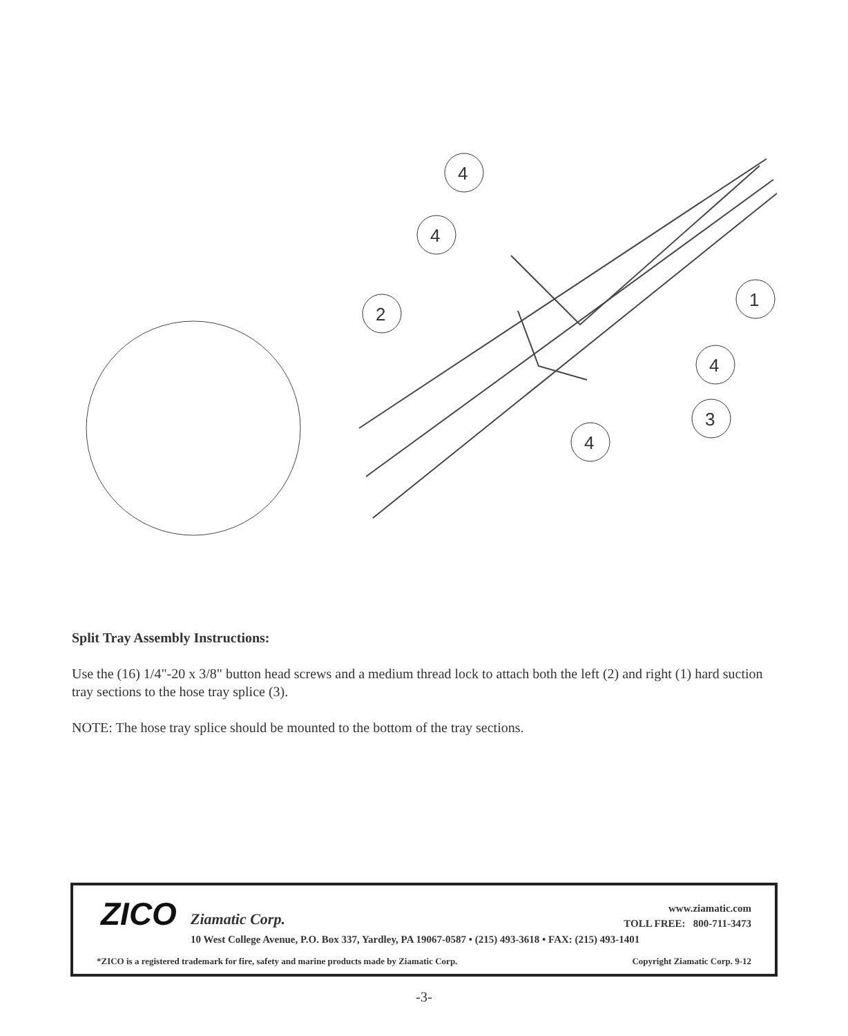4
4
2
1
4
3
4
Split Tray Assembly Instructions:
Use the (16) 1/4"-20 x 3/8" button head screws and a medium thread lock to attach both the left (2) and right (1) hard suction tray sections to the hose tray splice (3).
NOTE: The hose tray splice should be mounted to the bottom of the tray sections.
ZICO Ziamatic Corp.
www.ziamatic.com
TOLL FREE: 800-711-3473
10 West College Avenue, P.O. Box 337, Yardley, PA 19067-0587 • (215) 493-3618 • FAX: (215) 493-1401
*ZICO is a registered trademark for fire, safety and marine products made by Ziamatic Corp.
Copyright Ziamatic Corp. 9-12
-3-